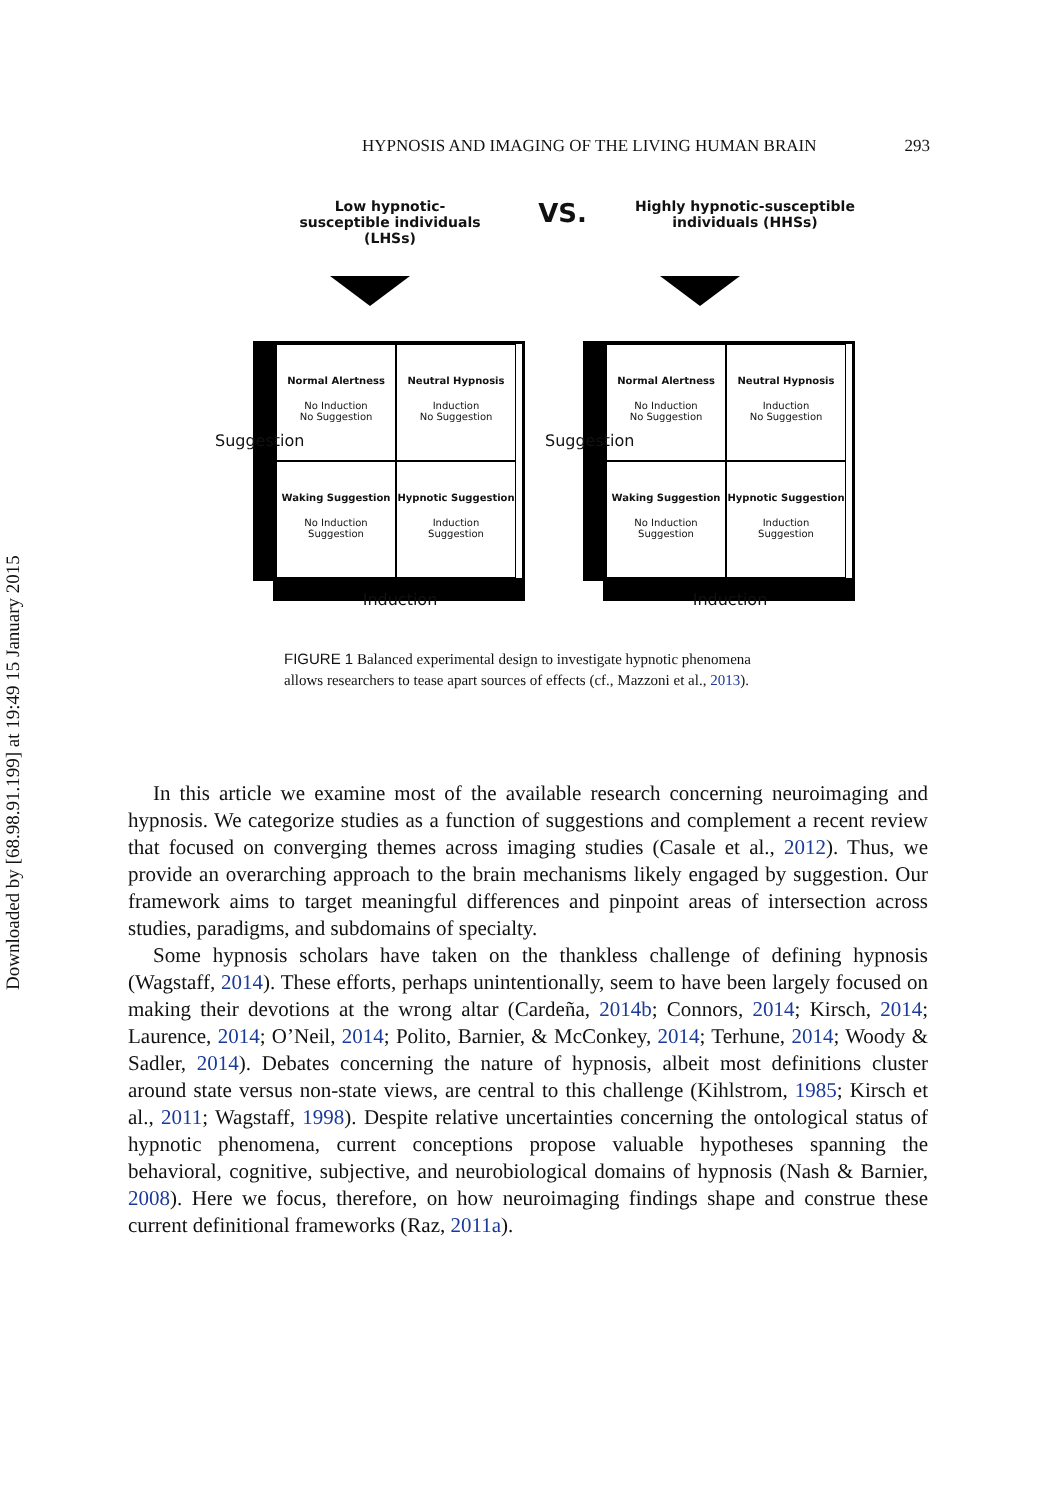HYPNOSIS AND IMAGING OF THE LIVING HUMAN BRAIN 293
Downloaded by [68.98.91.199] at 19:49 15 January 2015
Low hypnotic-susceptible individuals (LHSs)
VS.
Highly hypnotic-susceptible individuals (HHSs)
Normal Alertness
No Induction
No Suggestion
Neutral Hypnosis
Induction
No Suggestion
Waking Suggestion
No Induction
Suggestion
Hypnotic Suggestion
Induction
Suggestion
Suggestion
Induction
Normal Alertness
No Induction
No Suggestion
Neutral Hypnosis
Induction
No Suggestion
Waking Suggestion
No Induction
Suggestion
Hypnotic Suggestion
Induction
Suggestion
Suggestion
Induction
FIGURE 1 Balanced experimental design to investigate hypnotic phenomena allows researchers to tease apart sources of effects (cf., Mazzoni et al., 2013).
In this article we examine most of the available research concerning neuroimaging and hypnosis. We categorize studies as a function of suggestions and complement a recent review that focused on converging themes across imaging studies (Casale et al., 2012). Thus, we provide an overarching approach to the brain mechanisms likely engaged by suggestion. Our framework aims to target meaningful differences and pinpoint areas of intersection across studies, paradigms, and subdomains of specialty.
Some hypnosis scholars have taken on the thankless challenge of defining hypnosis (Wagstaff, 2014). These efforts, perhaps unintentionally, seem to have been largely focused on making their devotions at the wrong altar (Cardeña, 2014b; Connors, 2014; Kirsch, 2014; Laurence, 2014; O’Neil, 2014; Polito, Barnier, & McConkey, 2014; Terhune, 2014; Woody & Sadler, 2014). Debates concerning the nature of hypnosis, albeit most definitions cluster around state versus non-state views, are central to this challenge (Kihlstrom, 1985; Kirsch et al., 2011; Wagstaff, 1998). Despite relative uncertainties concerning the ontological status of hypnotic phenomena, current conceptions propose valuable hypotheses spanning the behavioral, cognitive, subjective, and neurobiological domains of hypnosis (Nash & Barnier, 2008). Here we focus, therefore, on how neuroimaging findings shape and construe these current definitional frameworks (Raz, 2011a).